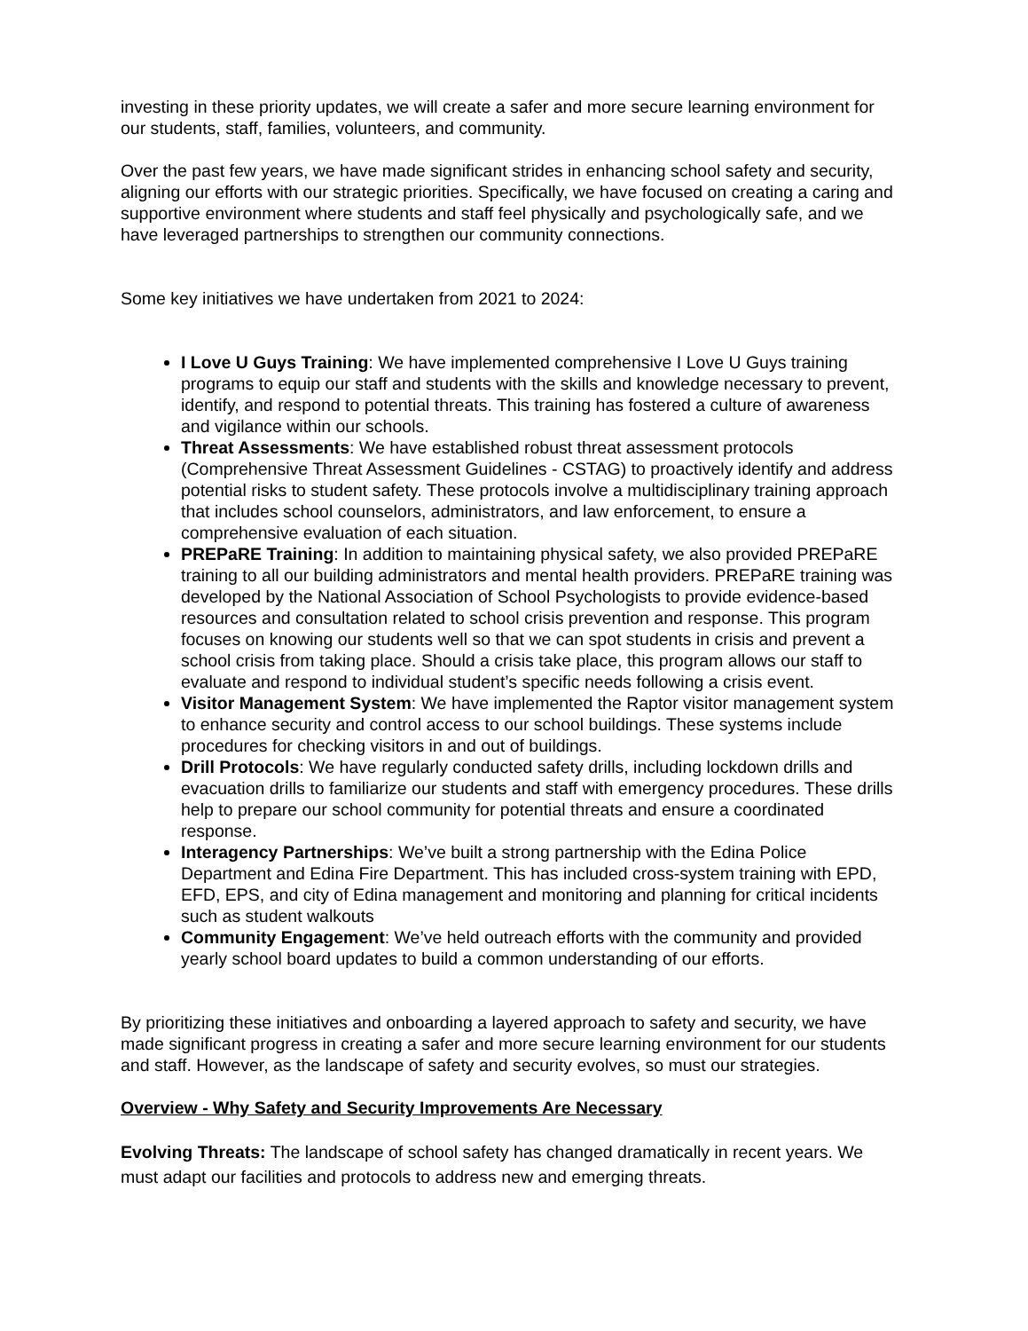investing in these priority updates, we will create a safer and more secure learning environment for our students, staff, families, volunteers, and community.
Over the past few years, we have made significant strides in enhancing school safety and security, aligning our efforts with our strategic priorities. Specifically, we have focused on creating a caring and supportive environment where students and staff feel physically and psychologically safe, and we have leveraged partnerships to strengthen our community connections.
Some key initiatives we have undertaken from 2021 to 2024:
I Love U Guys Training: We have implemented comprehensive I Love U Guys training programs to equip our staff and students with the skills and knowledge necessary to prevent, identify, and respond to potential threats. This training has fostered a culture of awareness and vigilance within our schools.
Threat Assessments: We have established robust threat assessment protocols (Comprehensive Threat Assessment Guidelines - CSTAG) to proactively identify and address potential risks to student safety. These protocols involve a multidisciplinary training approach that includes school counselors, administrators, and law enforcement, to ensure a comprehensive evaluation of each situation.
PREPaRE Training: In addition to maintaining physical safety, we also provided PREPaRE training to all our building administrators and mental health providers. PREPaRE training was developed by the National Association of School Psychologists to provide evidence-based resources and consultation related to school crisis prevention and response. This program focuses on knowing our students well so that we can spot students in crisis and prevent a school crisis from taking place. Should a crisis take place, this program allows our staff to evaluate and respond to individual student’s specific needs following a crisis event.
Visitor Management System: We have implemented the Raptor visitor management system to enhance security and control access to our school buildings. These systems include procedures for checking visitors in and out of buildings.
Drill Protocols: We have regularly conducted safety drills, including lockdown drills and evacuation drills to familiarize our students and staff with emergency procedures. These drills help to prepare our school community for potential threats and ensure a coordinated response.
Interagency Partnerships: We’ve built a strong partnership with the Edina Police Department and Edina Fire Department. This has included cross-system training with EPD, EFD, EPS, and city of Edina management and monitoring and planning for critical incidents such as student walkouts
Community Engagement: We’ve held outreach efforts with the community and provided yearly school board updates to build a common understanding of our efforts.
By prioritizing these initiatives and onboarding a layered approach to safety and security, we have made significant progress in creating a safer and more secure learning environment for our students and staff. However, as the landscape of safety and security evolves, so must our strategies.
Overview - Why Safety and Security Improvements Are Necessary
Evolving Threats: The landscape of school safety has changed dramatically in recent years. We must adapt our facilities and protocols to address new and emerging threats.